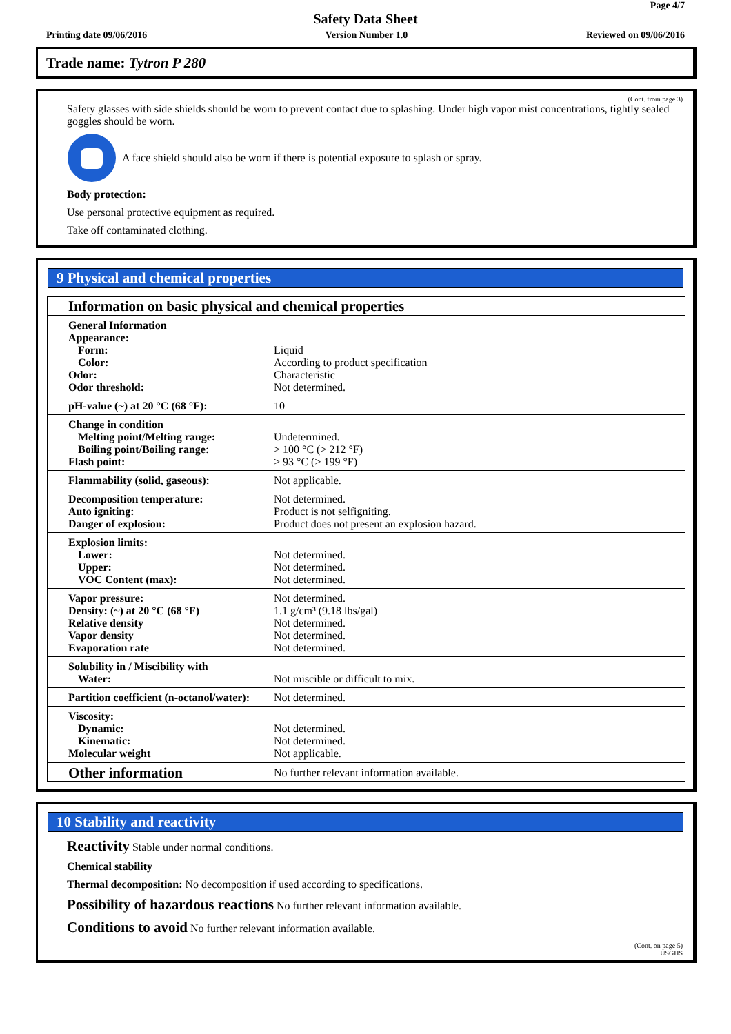Page 4/7
Safety Data Sheet
Printing date 09/06/2016 Version Number 1.0 Reviewed on 09/06/2016
Trade name: Tytron P 280
(Cont. from page 3)
Safety glasses with side shields should be worn to prevent contact due to splashing. Under high vapor mist concentrations, tightly sealed goggles should be worn.
A face shield should also be worn if there is potential exposure to splash or spray.
Body protection:
Use personal protective equipment as required.
Take off contaminated clothing.
9 Physical and chemical properties
| Information on basic physical and chemical properties | |
| General Information Appearance: Form: Color: Odor: Odor threshold: | Liquid According to product specification Characteristic Not determined. |
| pH-value (~) at 20 °C (68 °F): | 10 |
| Change in condition Melting point/Melting range: Boiling point/Boiling range: Flash point: | Undetermined. > 100 °C (> 212 °F) > 93 °C (> 199 °F) |
| Flammability (solid, gaseous): | Not applicable. |
| Decomposition temperature: Auto igniting: Danger of explosion: | Not determined. Product is not selfigniting. Product does not present an explosion hazard. |
| Explosion limits: Lower: Upper: VOC Content (max): | Not determined. Not determined. Not determined. |
| Vapor pressure: Density: (~) at 20 °C (68 °F) Relative density Vapor density Evaporation rate | Not determined. 1.1 g/cm³ (9.18 lbs/gal) Not determined. Not determined. Not determined. |
| Solubility in / Miscibility with Water: | Not miscible or difficult to mix. |
| Partition coefficient (n-octanol/water): | Not determined. |
| Viscosity: Dynamic: Kinematic: Molecular weight | Not determined. Not determined. Not applicable. |
| Other information | No further relevant information available. |
10 Stability and reactivity
Reactivity Stable under normal conditions.
Chemical stability
Thermal decomposition: No decomposition if used according to specifications.
Possibility of hazardous reactions No further relevant information available.
Conditions to avoid No further relevant information available.
(Cont. on page 5)
USGHS